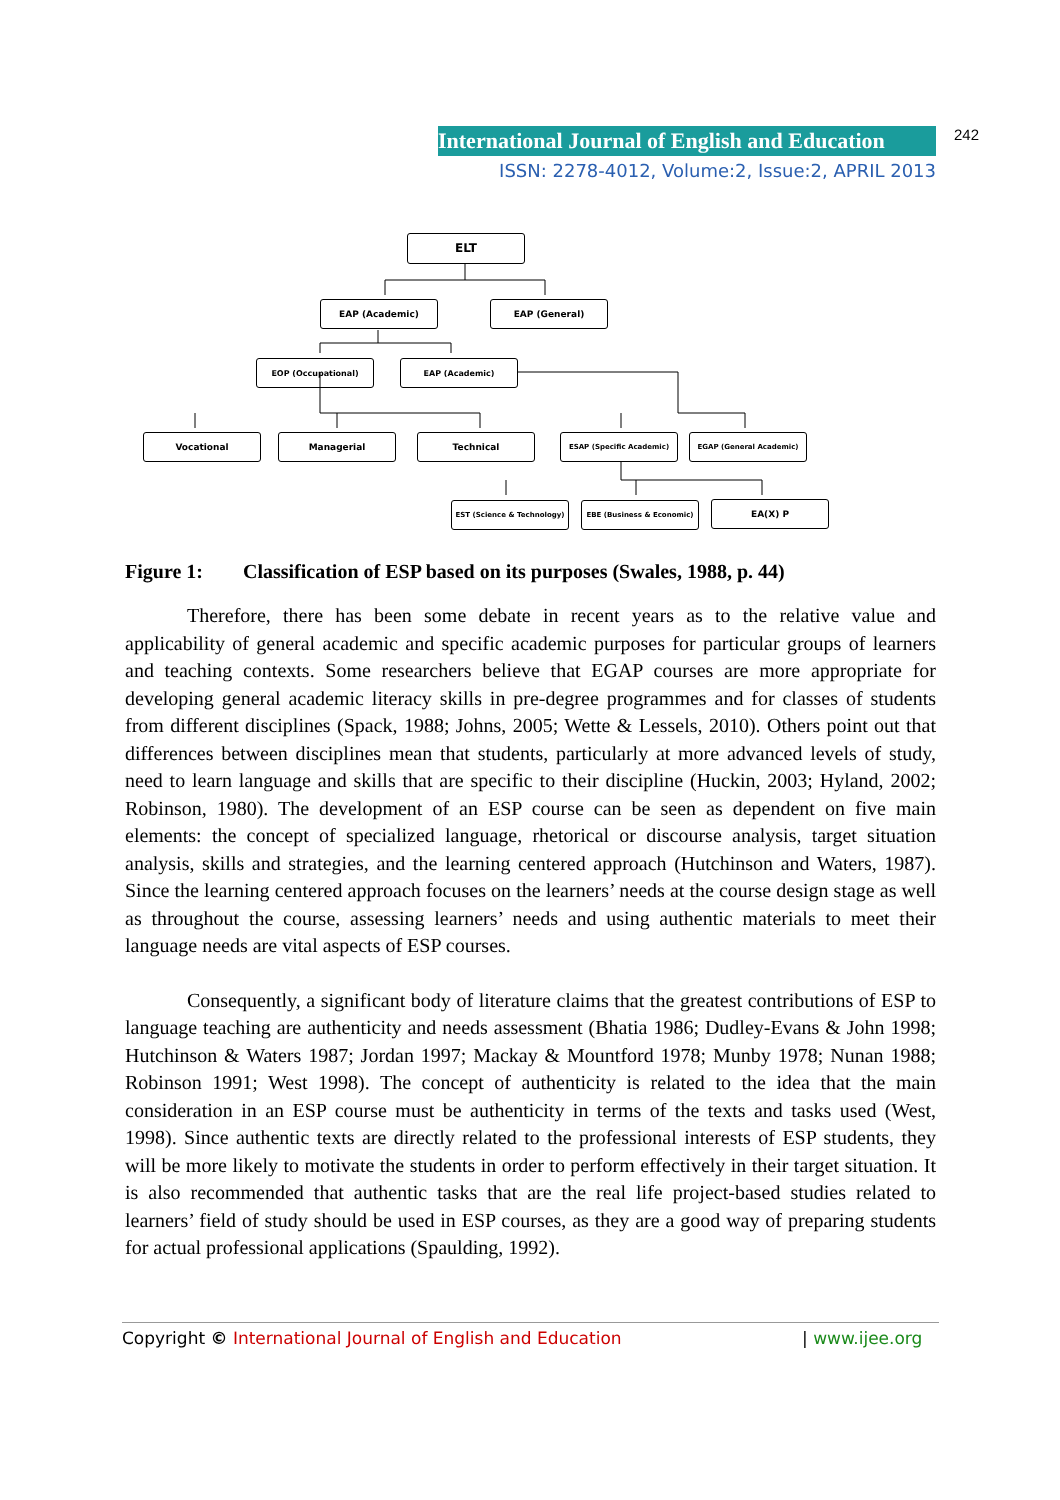International Journal of English and Education 242
ISSN: 2278-4012, Volume:2, Issue:2, APRIL 2013
ELT
EAP (Academic) EAP (General)
EOP (Occupational) EAP (Academic)
Vocational Managerial Technical ESAP (Specific Academic) EGAP (General Academic)
EST (Science & Technology) EBE (Business & Economic) EA(X) P
Figure 1: Classification of ESP based on its purposes (Swales, 1988, p. 44)
Therefore, there has been some debate in recent years as to the relative value and applicability of general academic and specific academic purposes for particular groups of learners and teaching contexts. Some researchers believe that EGAP courses are more appropriate for developing general academic literacy skills in pre-degree programmes and for classes of students from different disciplines (Spack, 1988; Johns, 2005; Wette & Lessels, 2010). Others point out that differences between disciplines mean that students, particularly at more advanced levels of study, need to learn language and skills that are specific to their discipline (Huckin, 2003; Hyland, 2002; Robinson, 1980). The development of an ESP course can be seen as dependent on five main elements: the concept of specialized language, rhetorical or discourse analysis, target situation analysis, skills and strategies, and the learning centered approach (Hutchinson and Waters, 1987). Since the learning centered approach focuses on the learners’ needs at the course design stage as well as throughout the course, assessing learners’ needs and using authentic materials to meet their language needs are vital aspects of ESP courses.
Consequently, a significant body of literature claims that the greatest contributions of ESP to language teaching are authenticity and needs assessment (Bhatia 1986; Dudley-Evans & John 1998; Hutchinson & Waters 1987; Jordan 1997; Mackay & Mountford 1978; Munby 1978; Nunan 1988; Robinson 1991; West 1998). The concept of authenticity is related to the idea that the main consideration in an ESP course must be authenticity in terms of the texts and tasks used (West, 1998). Since authentic texts are directly related to the professional interests of ESP students, they will be more likely to motivate the students in order to perform effectively in their target situation. It is also recommended that authentic tasks that are the real life project-based studies related to learners’ field of study should be used in ESP courses, as they are a good way of preparing students for actual professional applications (Spaulding, 1992).
Copyright © International Journal of English and Education | www.ijee.org